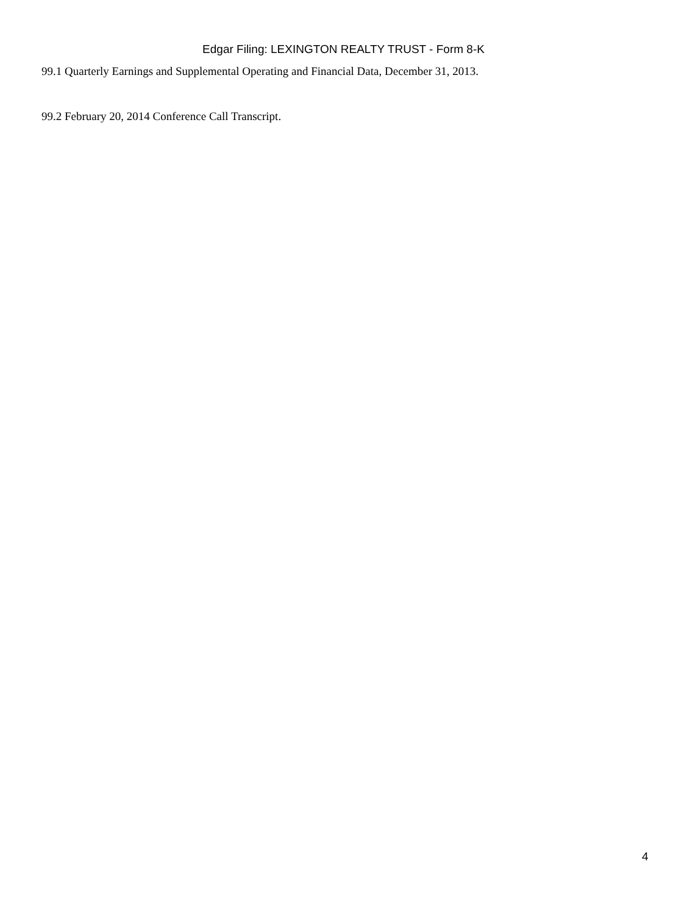Edgar Filing: LEXINGTON REALTY TRUST - Form 8-K
99.1 Quarterly Earnings and Supplemental Operating and Financial Data, December 31, 2013.
99.2 February 20, 2014 Conference Call Transcript.
4